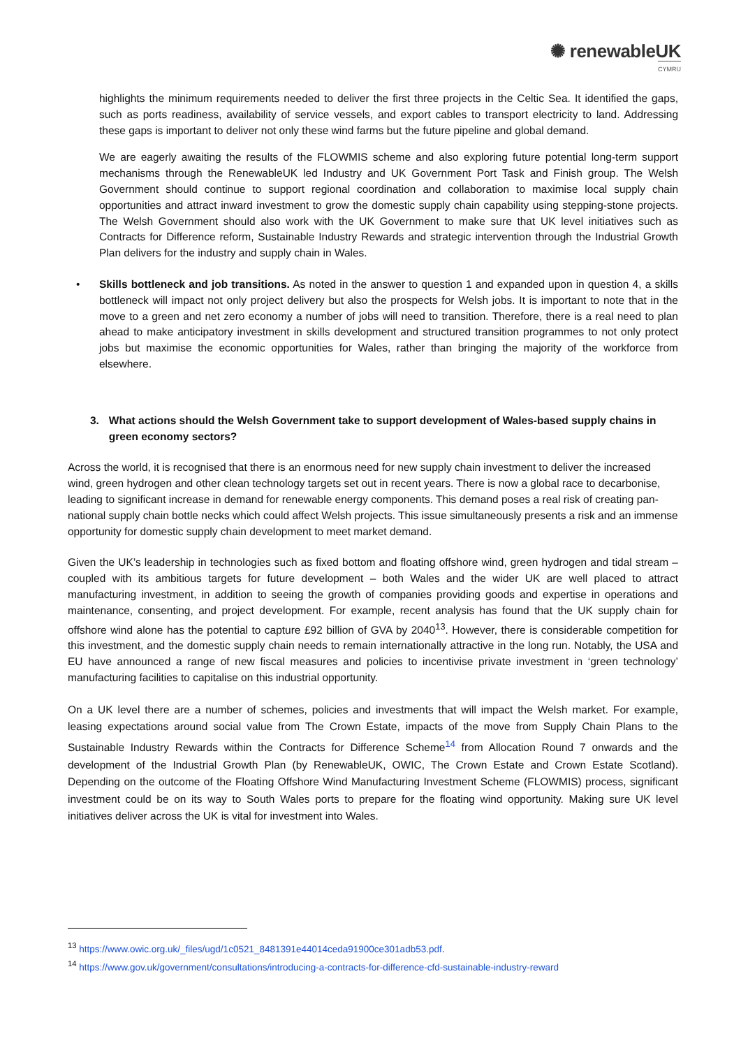✺ renewableUK
CYMRU
highlights the minimum requirements needed to deliver the first three projects in the Celtic Sea. It identified the gaps, such as ports readiness, availability of service vessels, and export cables to transport electricity to land. Addressing these gaps is important to deliver not only these wind farms but the future pipeline and global demand.
We are eagerly awaiting the results of the FLOWMIS scheme and also exploring future potential long-term support mechanisms through the RenewableUK led Industry and UK Government Port Task and Finish group. The Welsh Government should continue to support regional coordination and collaboration to maximise local supply chain opportunities and attract inward investment to grow the domestic supply chain capability using stepping-stone projects. The Welsh Government should also work with the UK Government to make sure that UK level initiatives such as Contracts for Difference reform, Sustainable Industry Rewards and strategic intervention through the Industrial Growth Plan delivers for the industry and supply chain in Wales.
• Skills bottleneck and job transitions. As noted in the answer to question 1 and expanded upon in question 4, a skills bottleneck will impact not only project delivery but also the prospects for Welsh jobs. It is important to note that in the move to a green and net zero economy a number of jobs will need to transition. Therefore, there is a real need to plan ahead to make anticipatory investment in skills development and structured transition programmes to not only protect jobs but maximise the economic opportunities for Wales, rather than bringing the majority of the workforce from elsewhere.
3. What actions should the Welsh Government take to support development of Wales-based supply chains in green economy sectors?
Across the world, it is recognised that there is an enormous need for new supply chain investment to deliver the increased wind, green hydrogen and other clean technology targets set out in recent years. There is now a global race to decarbonise, leading to significant increase in demand for renewable energy components. This demand poses a real risk of creating pan-national supply chain bottle necks which could affect Welsh projects. This issue simultaneously presents a risk and an immense opportunity for domestic supply chain development to meet market demand.
Given the UK’s leadership in technologies such as fixed bottom and floating offshore wind, green hydrogen and tidal stream – coupled with its ambitious targets for future development – both Wales and the wider UK are well placed to attract manufacturing investment, in addition to seeing the growth of companies providing goods and expertise in operations and maintenance, consenting, and project development. For example, recent analysis has found that the UK supply chain for offshore wind alone has the potential to capture £92 billion of GVA by 2040<sup>13</sup>. However, there is considerable competition for this investment, and the domestic supply chain needs to remain internationally attractive in the long run. Notably, the USA and EU have announced a range of new fiscal measures and policies to incentivise private investment in ‘green technology’ manufacturing facilities to capitalise on this industrial opportunity.
On a UK level there are a number of schemes, policies and investments that will impact the Welsh market. For example, leasing expectations around social value from The Crown Estate, impacts of the move from Supply Chain Plans to the Sustainable Industry Rewards within the Contracts for Difference Scheme<sup>14</sup> from Allocation Round 7 onwards and the development of the Industrial Growth Plan (by RenewableUK, OWIC, The Crown Estate and Crown Estate Scotland). Depending on the outcome of the Floating Offshore Wind Manufacturing Investment Scheme (FLOWMIS) process, significant investment could be on its way to South Wales ports to prepare for the floating wind opportunity. Making sure UK level initiatives deliver across the UK is vital for investment into Wales.
<sup>13</sup> https://www.owic.org.uk/_files/ugd/1c0521_8481391e44014ceda91900ce301adb53.pdf.
<sup>14</sup> https://www.gov.uk/government/consultations/introducing-a-contracts-for-difference-cfd-sustainable-industry-reward